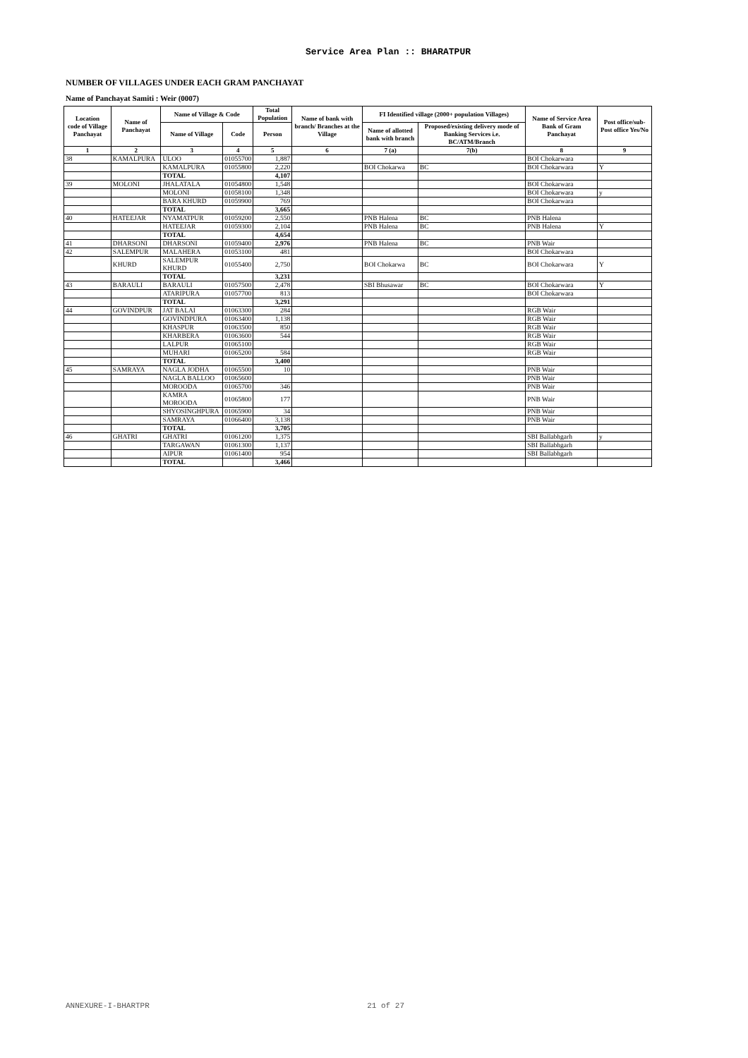Service Area Plan :: BHARATPUR
NUMBER OF VILLAGES UNDER EACH GRAM PANCHAYAT
Name of Panchayat Samiti : Weir (0007)
| Location code of Village Panchayat | Name of Panchayat | Name of Village & Code | | Total Population | Name of bank with branch/ Branches at the Village | FI Identified village (2000+ population Villages) | | Name of Service Area Bank of Gram Panchayat | Post office/sub-Post office Yes/No |
| --- | --- | --- | --- | --- | --- | --- | --- | --- | --- |
| | | Name of Village | Code | Person | | Name of allotted bank with branch | Proposed/existing delivery mode of Banking Services i.e. BC/ATM/Branch | | |
| 1 | 2 | 3 | 4 | 5 | 6 | 7 (a) | 7(b) | 8 | 9 |
| 38 | KAMALPURA | ULOO | 01055700 | 1,887 | | | | BOI Chokarwara | |
| | | KAMALPURA | 01055800 | 2,220 | | BOI Chokarwa | BC | BOI Chokarwara | Y |
| | | TOTAL | | 4,107 | | | | | |
| 39 | MOLONI | JHALATALA | 01054800 | 1,548 | | | | BOI Chokarwara | |
| | | MOLONI | 01058100 | 1,348 | | | | BOI Chokarwara | y |
| | | BARA KHURD | 01059900 | 769 | | | | BOI Chokarwara | |
| | | TOTAL | | 3,665 | | | | | |
| 40 | HATEEJAR | NYAMATPUR | 01059200 | 2,550 | | PNB Halena | BC | PNB Halena | |
| | | HATEEJAR | 01059300 | 2,104 | | PNB Halena | BC | PNB Halena | Y |
| | | TOTAL | | 4,654 | | | | | |
| 41 | DHARSONI | DHARSONI | 01059400 | 2,976 | | PNB Halena | BC | PNB Wair | |
| 42 | SALEMPUR | MALAHERA | 01053100 | 481 | | | | BOI Chokarwara | |
| | KHURD | SALEMPUR KHURD | 01055400 | 2,750 | | BOI Chokarwa | BC | BOI Chokarwara | Y |
| | | TOTAL | | 3,231 | | | | | |
| 43 | BARAULI | BARAULI | 01057500 | 2,478 | | SBI Bhusawar | BC | BOI Chokarwara | Y |
| | | ATARIPURA | 01057700 | 813 | | | | BOI Chokarwara | |
| | | TOTAL | | 3,291 | | | | | |
| 44 | GOVINDPUR | JAT BALAI | 01063300 | 284 | | | | RGB Wair | |
| | | GOVINDPURA | 01063400 | 1,138 | | | | RGB Wair | |
| | | KHASPUR | 01063500 | 850 | | | | RGB Wair | |
| | | KHARBERA | 01063600 | 544 | | | | RGB Wair | |
| | | LALPUR | 01065100 | | | | | RGB Wair | |
| | | MUHARI | 01065200 | 584 | | | | RGB Wair | |
| | | TOTAL | | 3,400 | | | | | |
| 45 | SAMRAYA | NAGLA JODHA | 01065500 | 10 | | | | PNB Wair | |
| | | NAGLA BALLOO | 01065600 | | | | | PNB Wair | |
| | | MOROODA | 01065700 | 346 | | | | PNB Wair | |
| | | KAMRA MOROODA | 01065800 | 177 | | | | PNB Wair | |
| | | SHYOSINGHPURA | 01065900 | 34 | | | | PNB Wair | |
| | | SAMRAYA | 01066400 | 3,138 | | | | PNB Wair | |
| | | TOTAL | | 3,705 | | | | | |
| 46 | GHATRI | GHATRI | 01061200 | 1,375 | | | | SBI Ballabhgarh | y |
| | | TARGAWAN | 01061300 | 1,137 | | | | SBI Ballabhgarh | |
| | | AIPUR | 01061400 | 954 | | | | SBI Ballabhgarh | |
| | | TOTAL | | 3,466 | | | | | |
ANNEXURE-I-BHARTPR 21 of 27